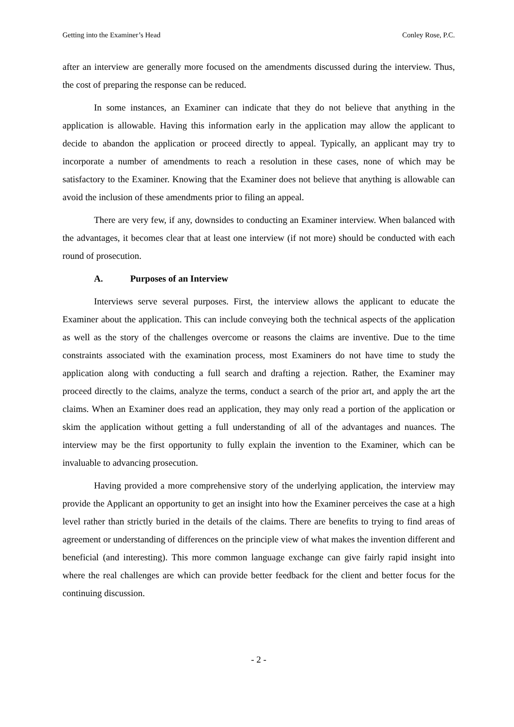Getting into the Examiner’s Head Conley Rose, P.C.
after an interview are generally more focused on the amendments discussed during the interview. Thus, the cost of preparing the response can be reduced.
In some instances, an Examiner can indicate that they do not believe that anything in the application is allowable. Having this information early in the application may allow the applicant to decide to abandon the application or proceed directly to appeal. Typically, an applicant may try to incorporate a number of amendments to reach a resolution in these cases, none of which may be satisfactory to the Examiner. Knowing that the Examiner does not believe that anything is allowable can avoid the inclusion of these amendments prior to filing an appeal.
There are very few, if any, downsides to conducting an Examiner interview. When balanced with the advantages, it becomes clear that at least one interview (if not more) should be conducted with each round of prosecution.
A. Purposes of an Interview
Interviews serve several purposes. First, the interview allows the applicant to educate the Examiner about the application. This can include conveying both the technical aspects of the application as well as the story of the challenges overcome or reasons the claims are inventive. Due to the time constraints associated with the examination process, most Examiners do not have time to study the application along with conducting a full search and drafting a rejection. Rather, the Examiner may proceed directly to the claims, analyze the terms, conduct a search of the prior art, and apply the art the claims. When an Examiner does read an application, they may only read a portion of the application or skim the application without getting a full understanding of all of the advantages and nuances. The interview may be the first opportunity to fully explain the invention to the Examiner, which can be invaluable to advancing prosecution.
Having provided a more comprehensive story of the underlying application, the interview may provide the Applicant an opportunity to get an insight into how the Examiner perceives the case at a high level rather than strictly buried in the details of the claims. There are benefits to trying to find areas of agreement or understanding of differences on the principle view of what makes the invention different and beneficial (and interesting). This more common language exchange can give fairly rapid insight into where the real challenges are which can provide better feedback for the client and better focus for the continuing discussion.
- 2 -